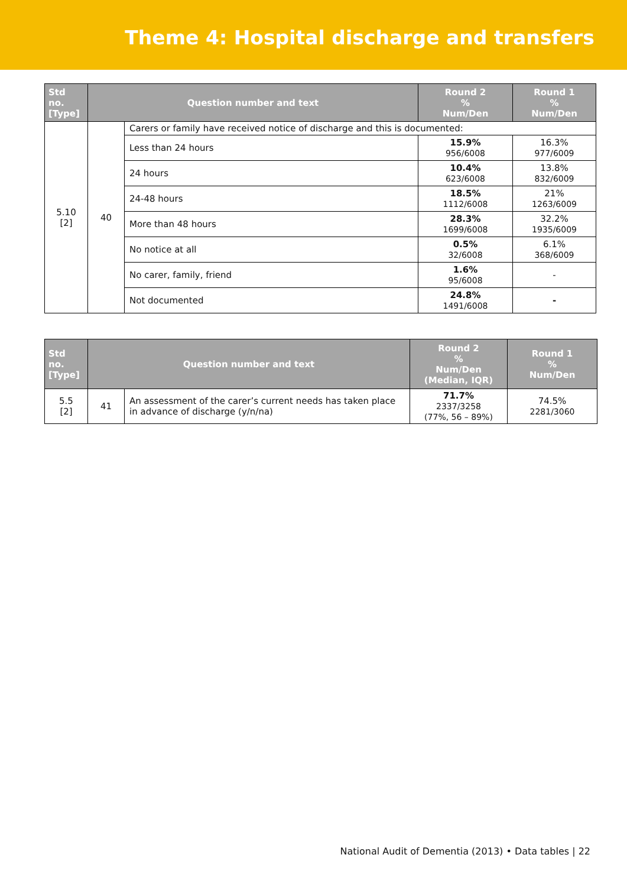Theme 4: Hospital discharge and transfers
| Std no. [Type] | Question number and text | | Round 2 % Num/Den | Round 1 % Num/Den |
| --- | --- | --- | --- | --- |
| 5.10 [2] | 40 | Carers or family have received notice of discharge and this is documented: | | |
| | | Less than 24 hours | 15.9% 956/6008 | 16.3% 977/6009 |
| | | 24 hours | 10.4% 623/6008 | 13.8% 832/6009 |
| | | 24-48 hours | 18.5% 1112/6008 | 21% 1263/6009 |
| | | More than 48 hours | 28.3% 1699/6008 | 32.2% 1935/6009 |
| | | No notice at all | 0.5% 32/6008 | 6.1% 368/6009 |
| | | No carer, family, friend | 1.6% 95/6008 | - |
| | | Not documented | 24.8% 1491/6008 | - |
| Std no. [Type] | Question number and text | | Round 2 % Num/Den (Median, IQR) | Round 1 % Num/Den |
| --- | --- | --- | --- | --- |
| 5.5 [2] | 41 | An assessment of the carer’s current needs has taken place in advance of discharge (y/n/na) | 71.7% 2337/3258 (77%, 56 – 89%) | 74.5% 2281/3060 |
National Audit of Dementia (2013) • Data tables | 22